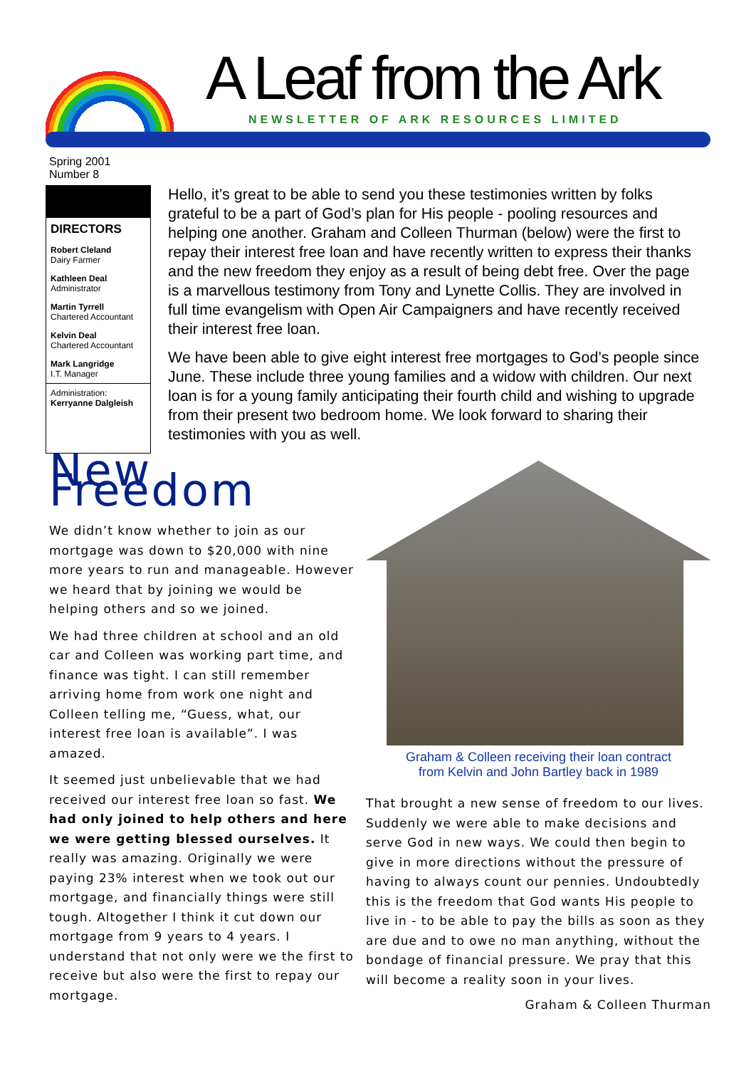A Leaf from the Ark
NEWSLETTER OF ARK RESOURCES LIMITED
Spring 2001
Number 8
DIRECTORS
Robert Cleland
Dairy Farmer
Kathleen Deal
Administrator
Martin Tyrrell
Chartered Accountant
Kelvin Deal
Chartered Accountant
Mark Langridge
I.T. Manager
Administration:
Kerryanne Dalgleish
Hello, it’s great to be able to send you these testimonies written by folks grateful to be a part of God’s plan for His people - pooling resources and helping one another. Graham and Colleen Thurman (below) were the first to repay their interest free loan and have recently written to express their thanks and the new freedom they enjoy as a result of being debt free. Over the page is a marvellous testimony from Tony and Lynette Collis. They are involved in full time evangelism with Open Air Campaigners and have recently received their interest free loan.
We have been able to give eight interest free mortgages to God’s people since June. These include three young families and a widow with children. Our next loan is for a young family anticipating their fourth child and wishing to upgrade from their present two bedroom home. We look forward to sharing their testimonies with you as well.
New Freedom
We didn’t know whether to join as our mortgage was down to $20,000 with nine more years to run and manageable. However we heard that by joining we would be helping others and so we joined.
We had three children at school and an old car and Colleen was working part time, and finance was tight. I can still remember arriving home from work one night and Colleen telling me, “Guess, what, our interest free loan is available”. I was amazed.
It seemed just unbelievable that we had received our interest free loan so fast. We had only joined to help others and here we were getting blessed ourselves. It really was amazing. Originally we were paying 23% interest when we took out our mortgage, and financially things were still tough. Altogether I think it cut down our mortgage from 9 years to 4 years. I understand that not only were we the first to receive but also were the first to repay our mortgage.
Graham & Colleen receiving their loan contract
from Kelvin and John Bartley back in 1989
That brought a new sense of freedom to our lives. Suddenly we were able to make decisions and serve God in new ways. We could then begin to give in more directions without the pressure of having to always count our pennies. Undoubtedly this is the freedom that God wants His people to live in - to be able to pay the bills as soon as they are due and to owe no man anything, without the bondage of financial pressure. We pray that this will become a reality soon in your lives.
Graham & Colleen Thurman